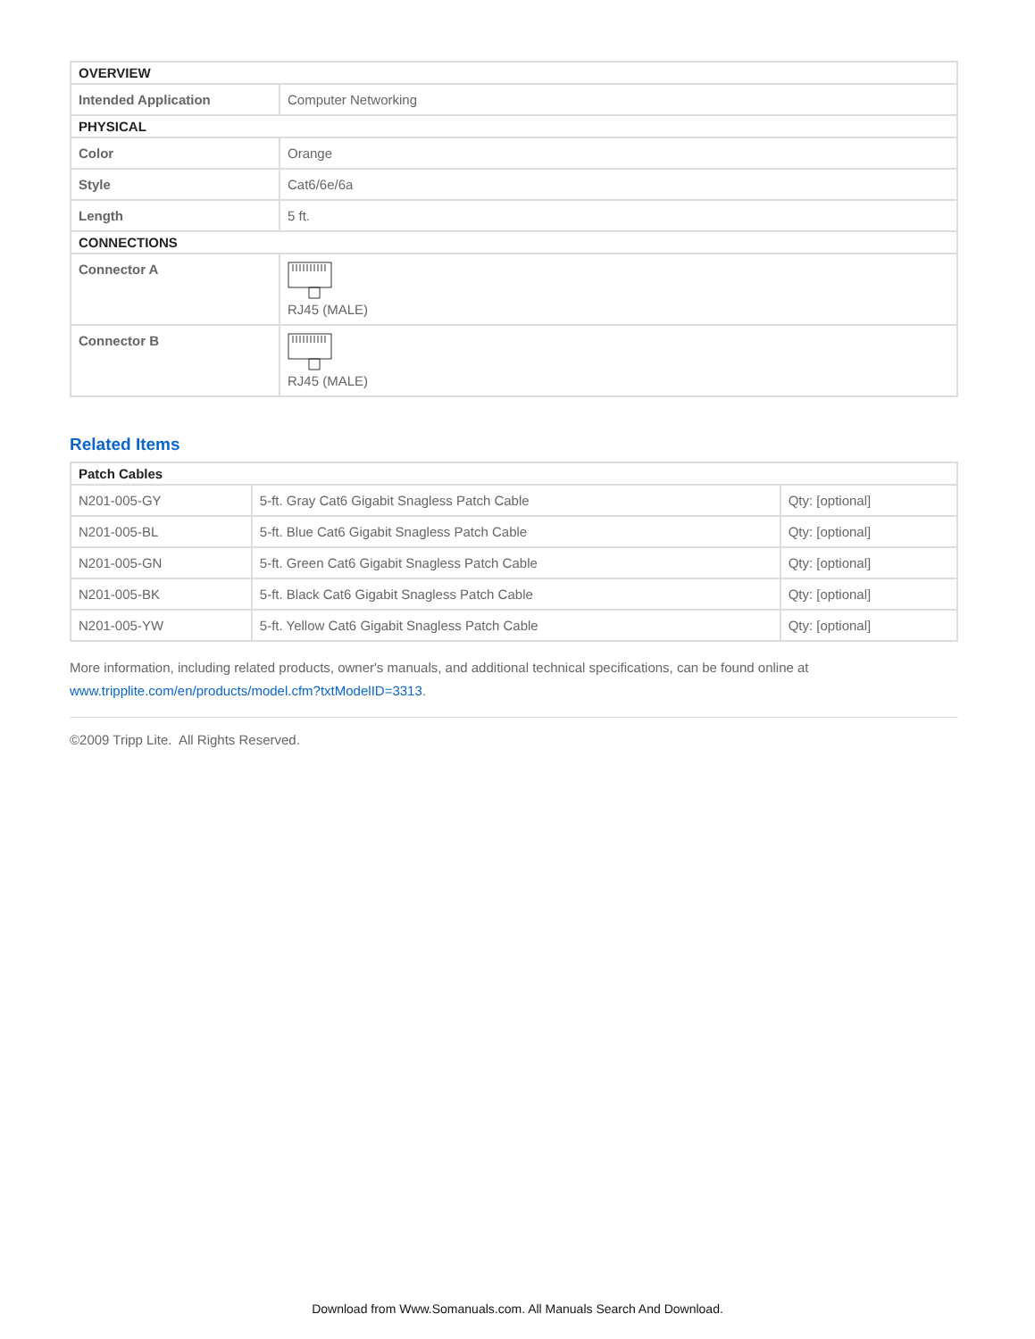| OVERVIEW | |
| --- | --- |
| Intended Application | Computer Networking |
| PHYSICAL | |
| Color | Orange |
| Style | Cat6/6e/6a |
| Length | 5 ft. |
| CONNECTIONS | |
| Connector A | RJ45 (MALE) |
| Connector B | RJ45 (MALE) |
Related Items
| Patch Cables | | |
| --- | --- | --- |
| N201-005-GY | 5-ft. Gray Cat6 Gigabit Snagless Patch Cable | Qty: [optional] |
| N201-005-BL | 5-ft. Blue Cat6 Gigabit Snagless Patch Cable | Qty: [optional] |
| N201-005-GN | 5-ft. Green Cat6 Gigabit Snagless Patch Cable | Qty: [optional] |
| N201-005-BK | 5-ft. Black Cat6 Gigabit Snagless Patch Cable | Qty: [optional] |
| N201-005-YW | 5-ft. Yellow Cat6 Gigabit Snagless Patch Cable | Qty: [optional] |
More information, including related products, owner's manuals, and additional technical specifications, can be found online at www.tripplite.com/en/products/model.cfm?txtModelID=3313.
©2009 Tripp Lite. All Rights Reserved.
Download from Www.Somanuals.com. All Manuals Search And Download.